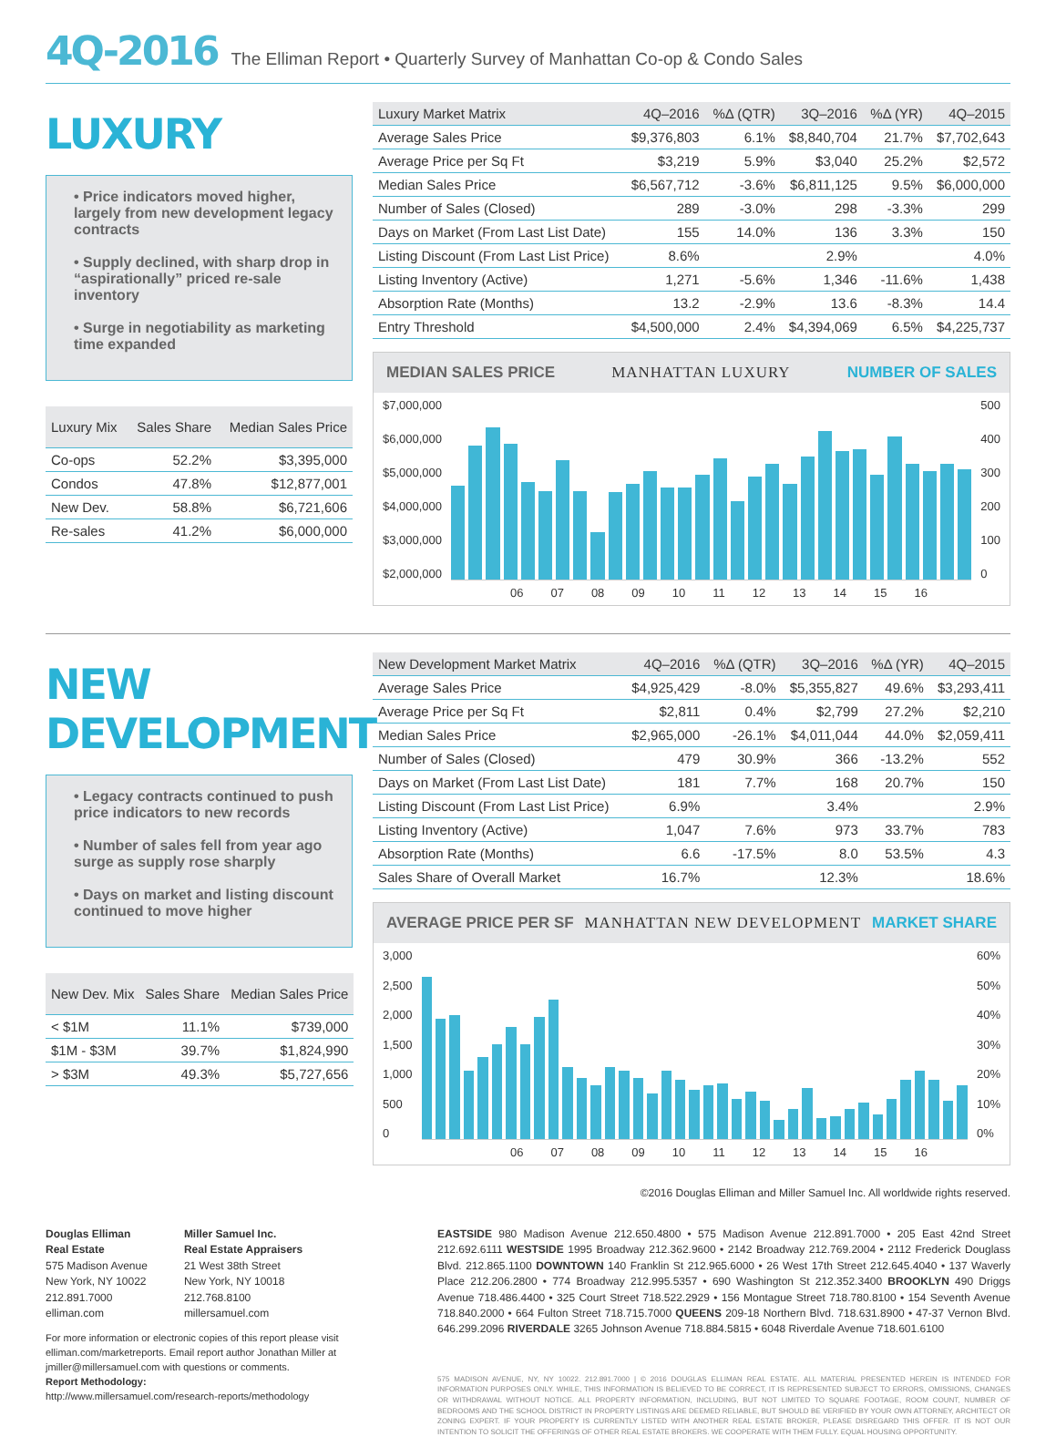4Q-2016 The Elliman Report • Quarterly Survey of Manhattan Co-op & Condo Sales
LUXURY
• Price indicators moved higher, largely from new development legacy contracts
• Supply declined, with sharp drop in “aspirationally” priced re-sale inventory
• Surge in negotiability as marketing time expanded
| Luxury Mix | Sales Share | Median Sales Price |
| --- | --- | --- |
| Co-ops | 52.2% | $3,395,000 |
| Condos | 47.8% | $12,877,001 |
| New Dev. | 58.8% | $6,721,606 |
| Re-sales | 41.2% | $6,000,000 |
| Luxury Market Matrix | 4Q–2016 | %Δ (QTR) | 3Q–2016 | %Δ (YR) | 4Q–2015 |
| --- | --- | --- | --- | --- | --- |
| Average Sales Price | $9,376,803 | 6.1% | $8,840,704 | 21.7% | $7,702,643 |
| Average Price per Sq Ft | $3,219 | 5.9% | $3,040 | 25.2% | $2,572 |
| Median Sales Price | $6,567,712 | -3.6% | $6,811,125 | 9.5% | $6,000,000 |
| Number of Sales (Closed) | 289 | -3.0% | 298 | -3.3% | 299 |
| Days on Market (From Last List Date) | 155 | 14.0% | 136 | 3.3% | 150 |
| Listing Discount (From Last List Price) | 8.6% | | 2.9% | | 4.0% |
| Listing Inventory (Active) | 1,271 | -5.6% | 1,346 | -11.6% | 1,438 |
| Absorption Rate (Months) | 13.2 | -2.9% | 13.6 | -8.3% | 14.4 |
| Entry Threshold | $4,500,000 | 2.4% | $4,394,069 | 6.5% | $4,225,737 |
MEDIAN SALES PRICE MANHATTAN LUXURY NUMBER OF SALES
$7,000,000
$6,000,000
$5,000,000
$4,000,000
$3,000,000
$2,000,000
500
400
300
200
100
0
06 07 08 09 10 11 12 13 14 15 16
NEW DEVELOPMENT
• Legacy contracts continued to push price indicators to new records
• Number of sales fell from year ago surge as supply rose sharply
• Days on market and listing discount continued to move higher
| New Dev. Mix | Sales Share | Median Sales Price |
| --- | --- | --- |
| < $1M | 11.1% | $739,000 |
| $1M - $3M | 39.7% | $1,824,990 |
| > $3M | 49.3% | $5,727,656 |
| New Development Market Matrix | 4Q–2016 | %Δ (QTR) | 3Q–2016 | %Δ (YR) | 4Q–2015 |
| --- | --- | --- | --- | --- | --- |
| Average Sales Price | $4,925,429 | -8.0% | $5,355,827 | 49.6% | $3,293,411 |
| Average Price per Sq Ft | $2,811 | 0.4% | $2,799 | 27.2% | $2,210 |
| Median Sales Price | $2,965,000 | -26.1% | $4,011,044 | 44.0% | $2,059,411 |
| Number of Sales (Closed) | 479 | 30.9% | 366 | -13.2% | 552 |
| Days on Market (From Last List Date) | 181 | 7.7% | 168 | 20.7% | 150 |
| Listing Discount (From Last List Price) | 6.9% | | 3.4% | | 2.9% |
| Listing Inventory (Active) | 1,047 | 7.6% | 973 | 33.7% | 783 |
| Absorption Rate (Months) | 6.6 | -17.5% | 8.0 | 53.5% | 4.3 |
| Sales Share of Overall Market | 16.7% | | 12.3% | | 18.6% |
AVERAGE PRICE PER SF MANHATTAN NEW DEVELOPMENT MARKET SHARE
3,000
2,500
2,000
1,500
1,000
500
0
60%
50%
40%
30%
20%
10%
0%
06 07 08 09 10 11 12 13 14 15 16
©2016 Douglas Elliman and Miller Samuel Inc. All worldwide rights reserved.
Douglas Elliman
Real Estate
575 Madison Avenue
New York, NY 10022
212.891.7000
elliman.com
Miller Samuel Inc.
Real Estate Appraisers
21 West 38th Street
New York, NY 10018
212.768.8100
millersamuel.com
For more information or electronic copies of this report please visit elliman.com/marketreports. Email report author Jonathan Miller at jmiller@millersamuel.com with questions or comments.
Report Methodology:
http://www.millersamuel.com/research-reports/methodology
EASTSIDE 980 Madison Avenue 212.650.4800 • 575 Madison Avenue 212.891.7000 • 205 East 42nd Street 212.692.6111 WESTSIDE 1995 Broadway 212.362.9600 • 2142 Broadway 212.769.2004 • 2112 Frederick Douglass Blvd. 212.865.1100 DOWNTOWN 140 Franklin St 212.965.6000 • 26 West 17th Street 212.645.4040 • 137 Waverly Place 212.206.2800 • 774 Broadway 212.995.5357 • 690 Washington St 212.352.3400 BROOKLYN 490 Driggs Avenue 718.486.4400 • 325 Court Street 718.522.2929 • 156 Montague Street 718.780.8100 • 154 Seventh Avenue 718.840.2000 • 664 Fulton Street 718.715.7000 QUEENS 209-18 Northern Blvd. 718.631.8900 • 47-37 Vernon Blvd. 646.299.2096 RIVERDALE 3265 Johnson Avenue 718.884.5815 • 6048 Riverdale Avenue 718.601.6100
575 MADISON AVENUE, NY, NY 10022. 212.891.7000 | © 2016 DOUGLAS ELLIMAN REAL ESTATE. ALL MATERIAL PRESENTED HEREIN IS INTENDED FOR INFORMATION PURPOSES ONLY. WHILE, THIS INFORMATION IS BELIEVED TO BE CORRECT, IT IS REPRESENTED SUBJECT TO ERRORS, OMISSIONS, CHANGES OR WITHDRAWAL WITHOUT NOTICE. ALL PROPERTY INFORMATION, INCLUDING, BUT NOT LIMITED TO SQUARE FOOTAGE, ROOM COUNT, NUMBER OF BEDROOMS AND THE SCHOOL DISTRICT IN PROPERTY LISTINGS ARE DEEMED RELIABLE, BUT SHOULD BE VERIFIED BY YOUR OWN ATTORNEY, ARCHITECT OR ZONING EXPERT. IF YOUR PROPERTY IS CURRENTLY LISTED WITH ANOTHER REAL ESTATE BROKER, PLEASE DISREGARD THIS OFFER. IT IS NOT OUR INTENTION TO SOLICIT THE OFFERINGS OF OTHER REAL ESTATE BROKERS. WE COOPERATE WITH THEM FULLY. EQUAL HOUSING OPPORTUNITY.